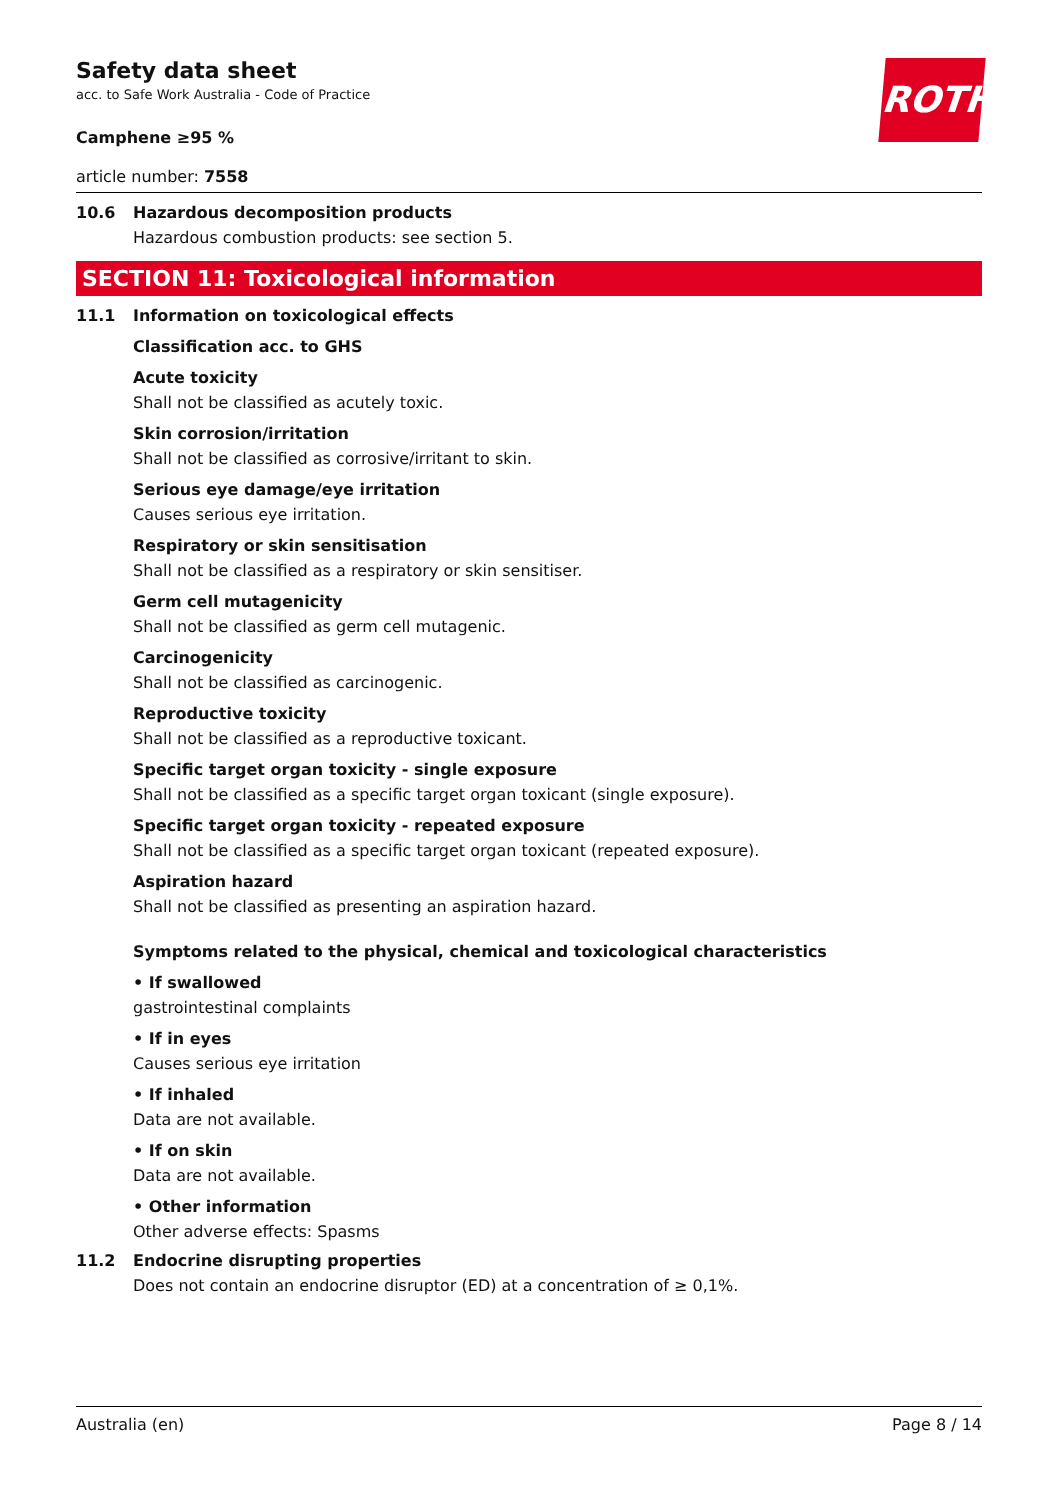ROTH
Safety data sheet
acc. to Safe Work Australia - Code of Practice
Camphene ≥95 %
article number: 7558
10.6 Hazardous decomposition products
Hazardous combustion products: see section 5.
SECTION 11: Toxicological information
11.1 Information on toxicological effects
Classification acc. to GHS
Acute toxicity
Shall not be classified as acutely toxic.
Skin corrosion/irritation
Shall not be classified as corrosive/irritant to skin.
Serious eye damage/eye irritation
Causes serious eye irritation.
Respiratory or skin sensitisation
Shall not be classified as a respiratory or skin sensitiser.
Germ cell mutagenicity
Shall not be classified as germ cell mutagenic.
Carcinogenicity
Shall not be classified as carcinogenic.
Reproductive toxicity
Shall not be classified as a reproductive toxicant.
Specific target organ toxicity - single exposure
Shall not be classified as a specific target organ toxicant (single exposure).
Specific target organ toxicity - repeated exposure
Shall not be classified as a specific target organ toxicant (repeated exposure).
Aspiration hazard
Shall not be classified as presenting an aspiration hazard.
Symptoms related to the physical, chemical and toxicological characteristics
• If swallowed
gastrointestinal complaints
• If in eyes
Causes serious eye irritation
• If inhaled
Data are not available.
• If on skin
Data are not available.
• Other information
Other adverse effects: Spasms
11.2 Endocrine disrupting properties
Does not contain an endocrine disruptor (ED) at a concentration of ≥ 0,1%.
Australia (en) Page 8 / 14